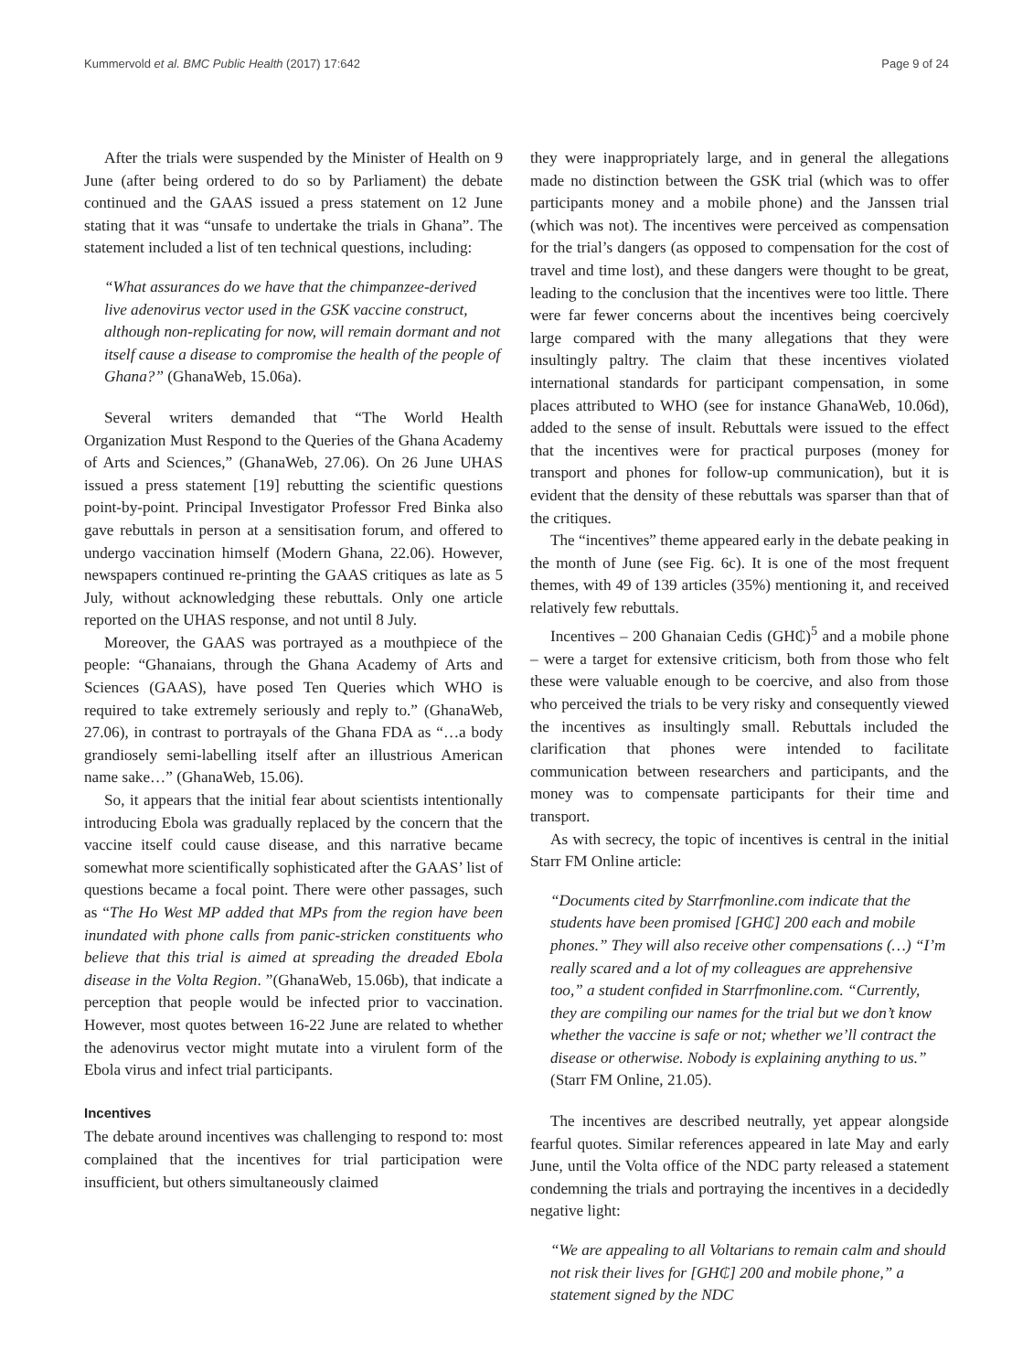Kummervold et al. BMC Public Health (2017) 17:642 Page 9 of 24
After the trials were suspended by the Minister of Health on 9 June (after being ordered to do so by Parliament) the debate continued and the GAAS issued a press statement on 12 June stating that it was “unsafe to undertake the trials in Ghana”. The statement included a list of ten technical questions, including:
“What assurances do we have that the chimpanzee-derived live adenovirus vector used in the GSK vaccine construct, although non-replicating for now, will remain dormant and not itself cause a disease to compromise the health of the people of Ghana?” (GhanaWeb, 15.06a).
Several writers demanded that “The World Health Organization Must Respond to the Queries of the Ghana Academy of Arts and Sciences,” (GhanaWeb, 27.06). On 26 June UHAS issued a press statement [19] rebutting the scientific questions point-by-point. Principal Investigator Professor Fred Binka also gave rebuttals in person at a sensitisation forum, and offered to undergo vaccination himself (Modern Ghana, 22.06). However, newspapers continued re-printing the GAAS critiques as late as 5 July, without acknowledging these rebuttals. Only one article reported on the UHAS response, and not until 8 July.
Moreover, the GAAS was portrayed as a mouthpiece of the people: “Ghanaians, through the Ghana Academy of Arts and Sciences (GAAS), have posed Ten Queries which WHO is required to take extremely seriously and reply to.” (GhanaWeb, 27.06), in contrast to portrayals of the Ghana FDA as “…a body grandiosely semi-labelling itself after an illustrious American name sake…” (GhanaWeb, 15.06).
So, it appears that the initial fear about scientists intentionally introducing Ebola was gradually replaced by the concern that the vaccine itself could cause disease, and this narrative became somewhat more scientifically sophisticated after the GAAS’ list of questions became a focal point. There were other passages, such as “The Ho West MP added that MPs from the region have been inundated with phone calls from panic-stricken constituents who believe that this trial is aimed at spreading the dreaded Ebola disease in the Volta Region. ”(GhanaWeb, 15.06b), that indicate a perception that people would be infected prior to vaccination. However, most quotes between 16-22 June are related to whether the adenovirus vector might mutate into a virulent form of the Ebola virus and infect trial participants.
Incentives
The debate around incentives was challenging to respond to: most complained that the incentives for trial participation were insufficient, but others simultaneously claimed
they were inappropriately large, and in general the allegations made no distinction between the GSK trial (which was to offer participants money and a mobile phone) and the Janssen trial (which was not). The incentives were perceived as compensation for the trial’s dangers (as opposed to compensation for the cost of travel and time lost), and these dangers were thought to be great, leading to the conclusion that the incentives were too little. There were far fewer concerns about the incentives being coercively large compared with the many allegations that they were insultingly paltry. The claim that these incentives violated international standards for participant compensation, in some places attributed to WHO (see for instance GhanaWeb, 10.06d), added to the sense of insult. Rebuttals were issued to the effect that the incentives were for practical purposes (money for transport and phones for follow-up communication), but it is evident that the density of these rebuttals was sparser than that of the critiques.
The “incentives” theme appeared early in the debate peaking in the month of June (see Fig. 6c). It is one of the most frequent themes, with 49 of 139 articles (35%) mentioning it, and received relatively few rebuttals.
Incentives – 200 Ghanaian Cedis (GH₵)<sup>5</sup> and a mobile phone – were a target for extensive criticism, both from those who felt these were valuable enough to be coercive, and also from those who perceived the trials to be very risky and consequently viewed the incentives as insultingly small. Rebuttals included the clarification that phones were intended to facilitate communication between researchers and participants, and the money was to compensate participants for their time and transport.
As with secrecy, the topic of incentives is central in the initial Starr FM Online article:
“Documents cited by Starrfmonline.com indicate that the students have been promised [GH₵] 200 each and mobile phones.” They will also receive other compensations (…) “I’m really scared and a lot of my colleagues are apprehensive too,” a student confided in Starrfmonline.com. “Currently, they are compiling our names for the trial but we don’t know whether the vaccine is safe or not; whether we’ll contract the disease or otherwise. Nobody is explaining anything to us.” (Starr FM Online, 21.05).
The incentives are described neutrally, yet appear alongside fearful quotes. Similar references appeared in late May and early June, until the Volta office of the NDC party released a statement condemning the trials and portraying the incentives in a decidedly negative light:
“We are appealing to all Voltarians to remain calm and should not risk their lives for [GH₵] 200 and mobile phone,” a statement signed by the NDC